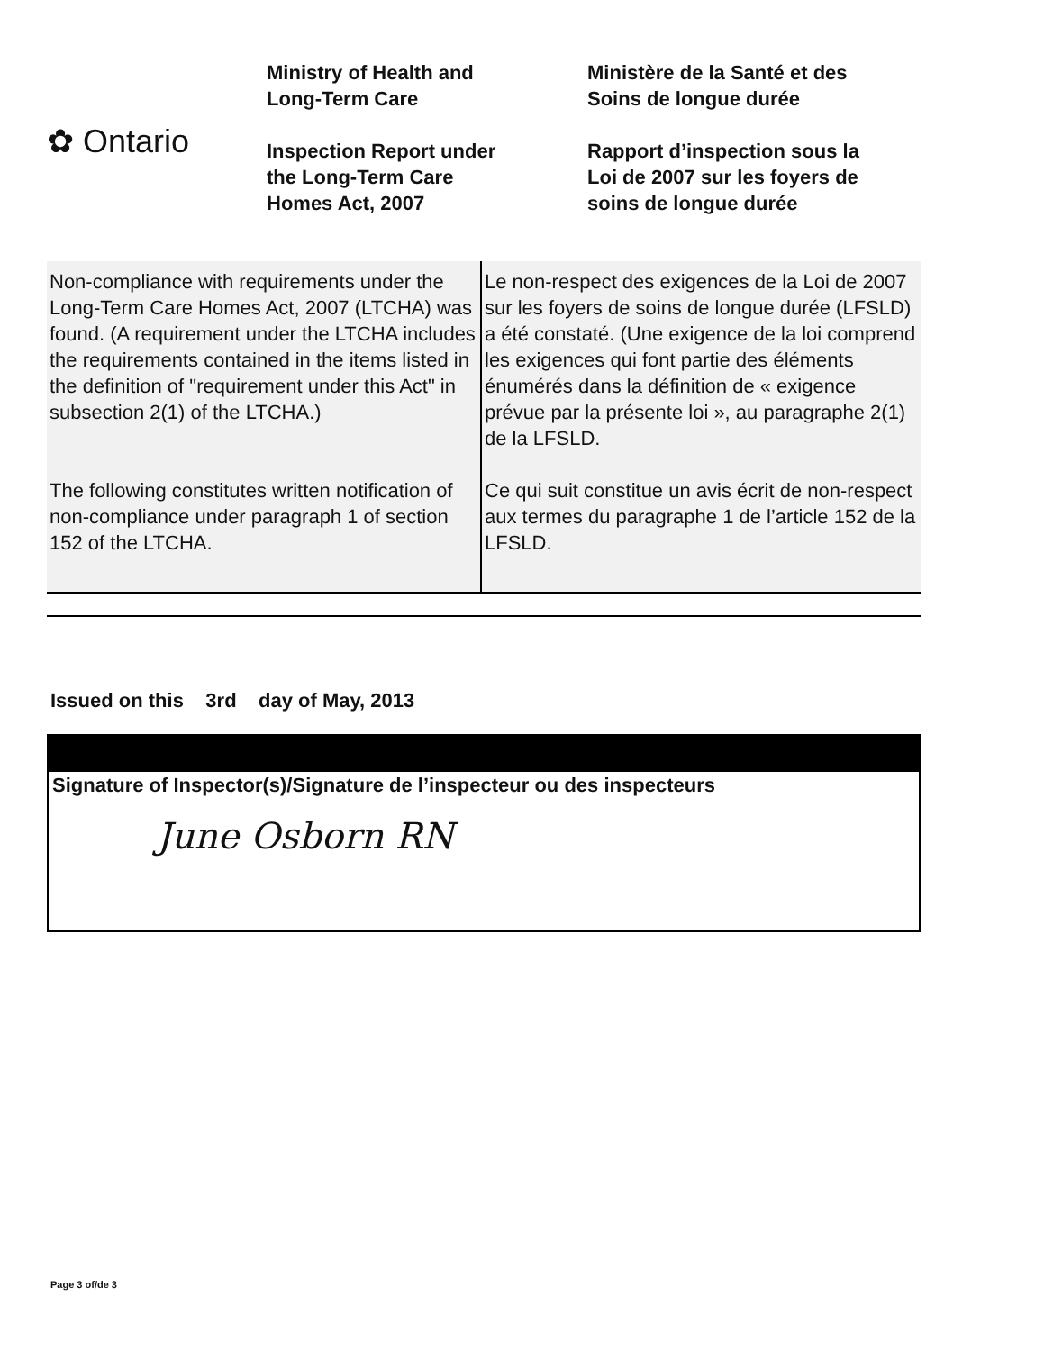✿ Ontario
Ministry of Health and
Long-Term Care
Inspection Report under
the Long-Term Care
Homes Act, 2007
Ministère de la Santé et des
Soins de longue durée
Rapport d’inspection sous la
Loi de 2007 sur les foyers de
soins de longue durée
| Non-compliance with requirements under the Long-Term Care Homes Act, 2007 (LTCHA) was found. (A requirement under the LTCHA includes the requirements contained in the items listed in the definition of "requirement under this Act" in subsection 2(1) of the LTCHA.) The following constitutes written notification of non-compliance under paragraph 1 of section 152 of the LTCHA. | Le non-respect des exigences de la Loi de 2007 sur les foyers de soins de longue durée (LFSLD) a été constaté. (Une exigence de la loi comprend les exigences qui font partie des éléments énumérés dans la définition de « exigence prévue par la présente loi », au paragraphe 2(1) de la LFSLD. Ce qui suit constitue un avis écrit de non-respect aux termes du paragraphe 1 de l’article 152 de la LFSLD. |
Issued on this 3rd day of May, 2013
Signature of Inspector(s)/Signature de l’inspecteur ou des inspecteurs
June Osborn RN
Page 3 of/de 3